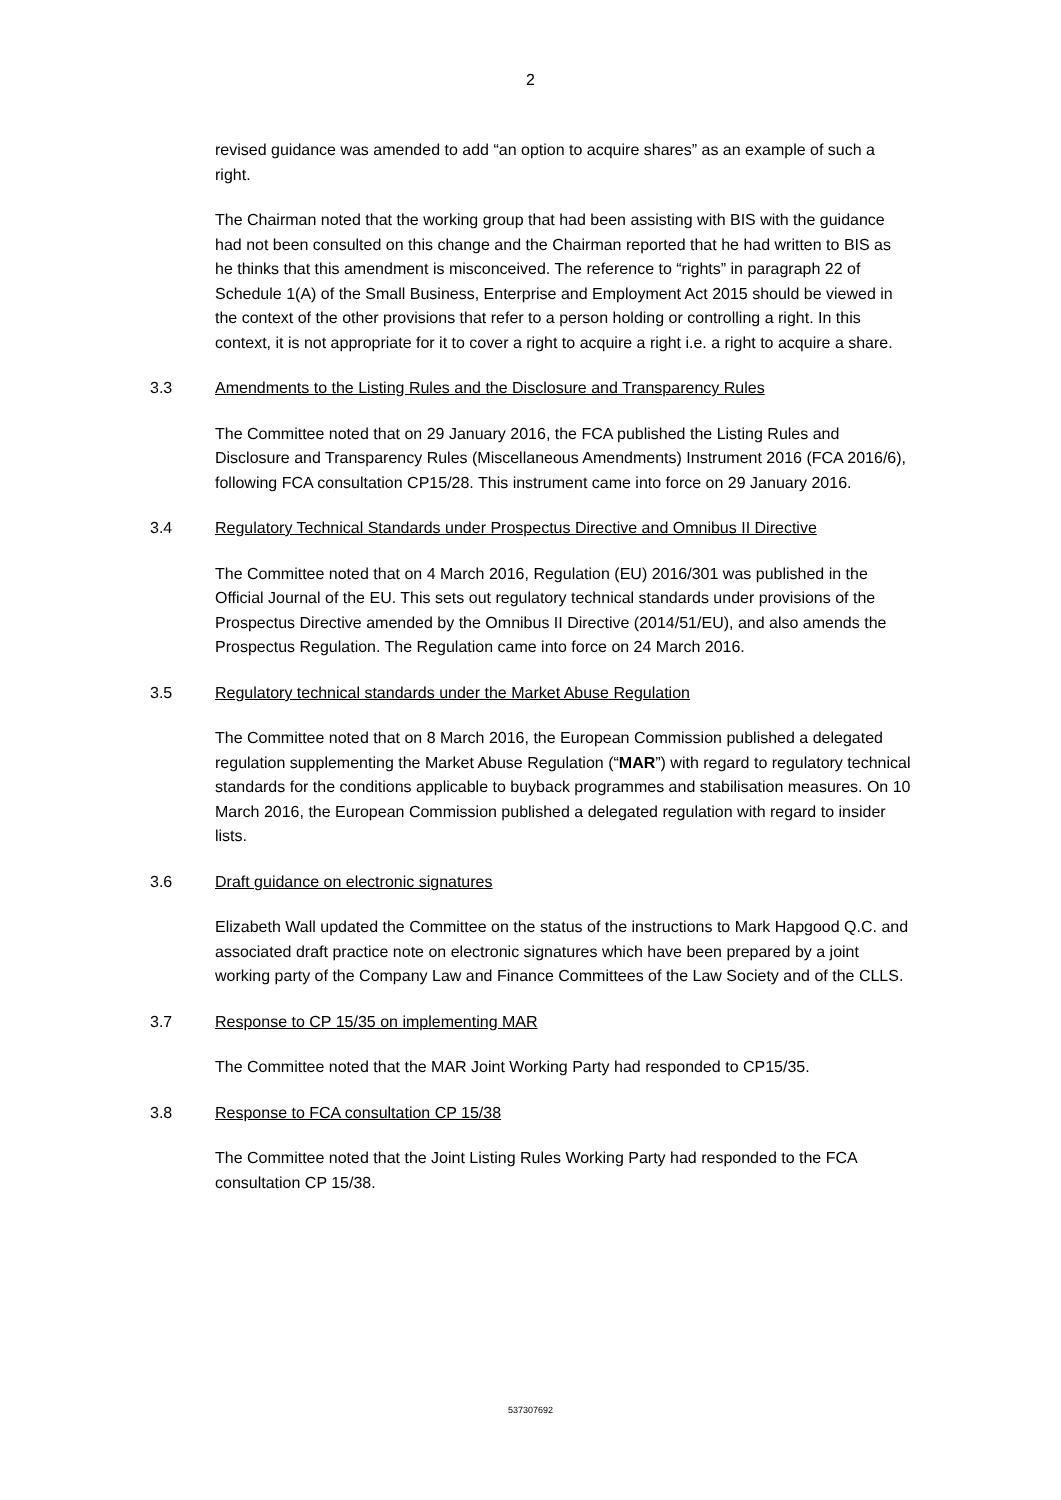2
revised guidance was amended to add “an option to acquire shares” as an example of such a right.
The Chairman noted that the working group that had been assisting with BIS with the guidance had not been consulted on this change and the Chairman reported that he had written to BIS as he thinks that this amendment is misconceived. The reference to “rights” in paragraph 22 of Schedule 1(A) of the Small Business, Enterprise and Employment Act 2015 should be viewed in the context of the other provisions that refer to a person holding or controlling a right. In this context, it is not appropriate for it to cover a right to acquire a right i.e. a right to acquire a share.
3.3 Amendments to the Listing Rules and the Disclosure and Transparency Rules
The Committee noted that on 29 January 2016, the FCA published the Listing Rules and Disclosure and Transparency Rules (Miscellaneous Amendments) Instrument 2016 (FCA 2016/6), following FCA consultation CP15/28. This instrument came into force on 29 January 2016.
3.4 Regulatory Technical Standards under Prospectus Directive and Omnibus II Directive
The Committee noted that on 4 March 2016, Regulation (EU) 2016/301 was published in the Official Journal of the EU. This sets out regulatory technical standards under provisions of the Prospectus Directive amended by the Omnibus II Directive (2014/51/EU), and also amends the Prospectus Regulation. The Regulation came into force on 24 March 2016.
3.5 Regulatory technical standards under the Market Abuse Regulation
The Committee noted that on 8 March 2016, the European Commission published a delegated regulation supplementing the Market Abuse Regulation (“MAR”) with regard to regulatory technical standards for the conditions applicable to buyback programmes and stabilisation measures. On 10 March 2016, the European Commission published a delegated regulation with regard to insider lists.
3.6 Draft guidance on electronic signatures
Elizabeth Wall updated the Committee on the status of the instructions to Mark Hapgood Q.C. and associated draft practice note on electronic signatures which have been prepared by a joint working party of the Company Law and Finance Committees of the Law Society and of the CLLS.
3.7 Response to CP 15/35 on implementing MAR
The Committee noted that the MAR Joint Working Party had responded to CP15/35.
3.8 Response to FCA consultation CP 15/38
The Committee noted that the Joint Listing Rules Working Party had responded to the FCA consultation CP 15/38.
537307692